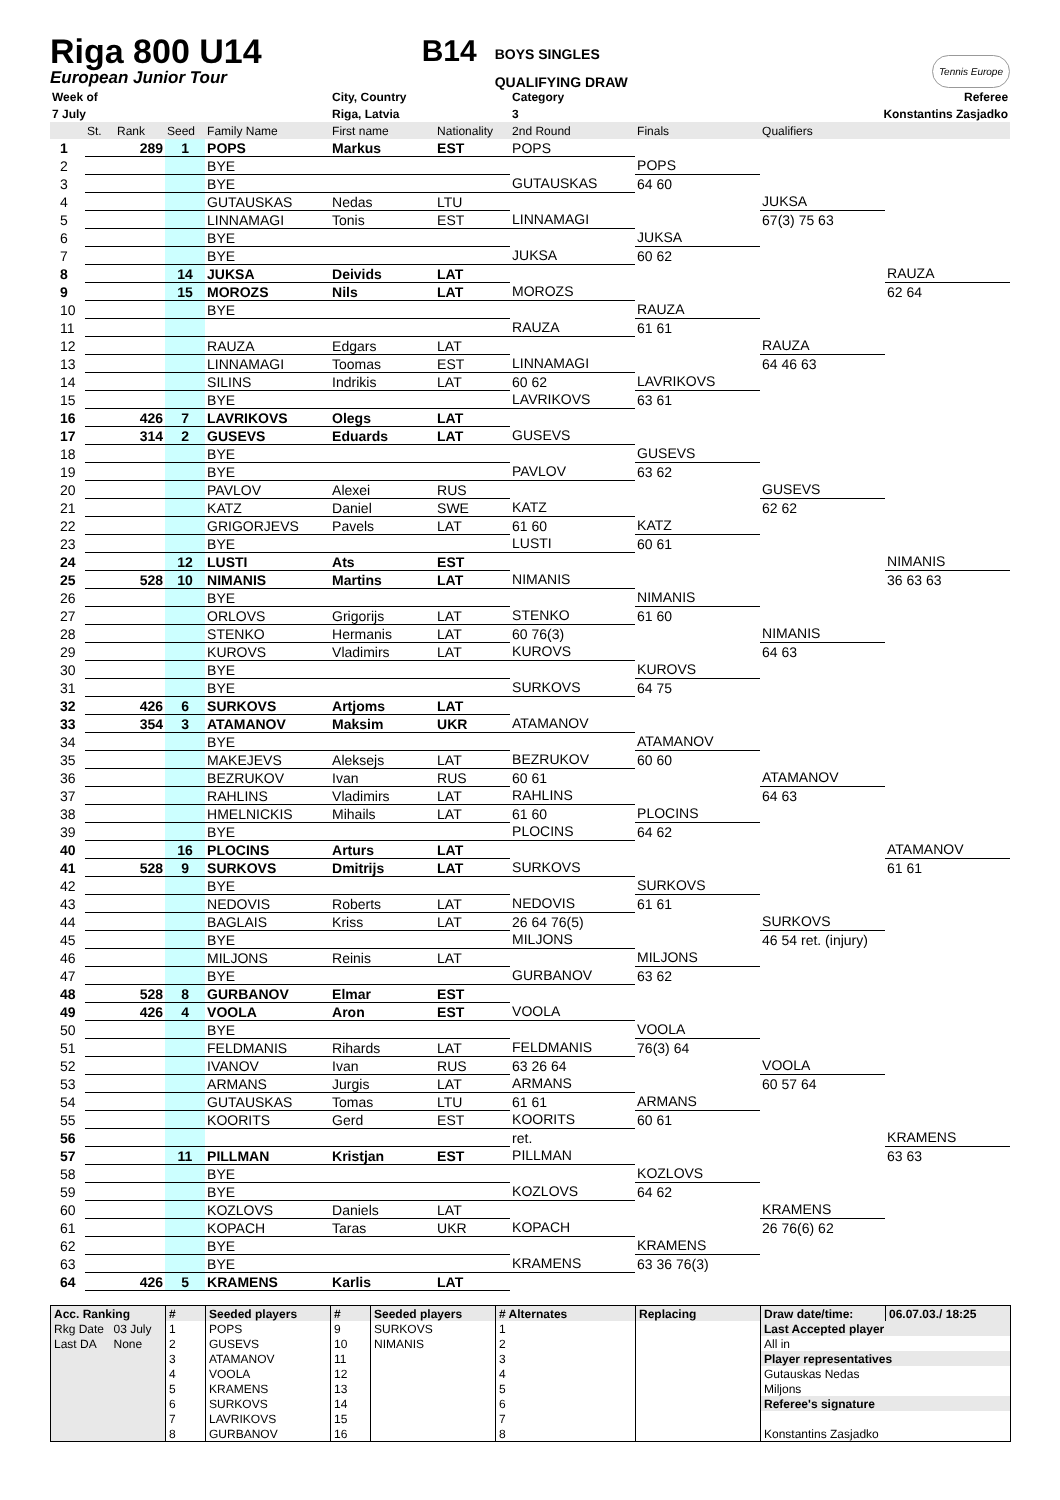Riga 800 U14
European Junior Tour
B14
BOYS SINGLES
QUALIFYING DRAW
Tennis Europe
| Week of | | | | | City, Country | | Category | | | Referee |
| 7 July | | | | | Riga, Latvia | | 3 | | Konstantins Zasjadko | |
| | St. | Rank | Seed | Family Name | First name | Nationality | 2nd Round | Finals | Qualifiers | |
| 1 | | 289 | 1 | POPS | Markus | EST | POPS | | | |
| 2 | | | | BYE | | | | POPS | | |
| 3 | | | | BYE | | | GUTAUSKAS | 64 60 | | |
| 4 | | | | GUTAUSKAS | Nedas | LTU | | | JUKSA | |
| 5 | | | | LINNAMAGI | Tonis | EST | LINNAMAGI | | 67(3) 75 63 | |
| 6 | | | | BYE | | | | JUKSA | | |
| 7 | | | | BYE | | | JUKSA | 60 62 | | |
| 8 | | | 14 | JUKSA | Deivids | LAT | | | | RAUZA |
| 9 | | | 15 | MOROZS | Nils | LAT | MOROZS | | | 62 64 |
| 10 | | | | BYE | | | | RAUZA | | |
| 11 | | | | | | | RAUZA | 61 61 | | |
| 12 | | | | RAUZA | Edgars | LAT | | | RAUZA | |
| 13 | | | | LINNAMAGI | Toomas | EST | LINNAMAGI | | 64 46 63 | |
| 14 | | | | SILINS | Indrikis | LAT | 60 62 | LAVRIKOVS | | |
| 15 | | | | BYE | | | LAVRIKOVS | 63 61 | | |
| 16 | | 426 | 7 | LAVRIKOVS | Olegs | LAT | | | | |
| 17 | | 314 | 2 | GUSEVS | Eduards | LAT | GUSEVS | | | |
| 18 | | | | BYE | | | | GUSEVS | | |
| 19 | | | | BYE | | | PAVLOV | 63 62 | | |
| 20 | | | | PAVLOV | Alexei | RUS | | | GUSEVS | |
| 21 | | | | KATZ | Daniel | SWE | KATZ | | 62 62 | |
| 22 | | | | GRIGORJEVS | Pavels | LAT | 61 60 | KATZ | | |
| 23 | | | | BYE | | | LUSTI | 60 61 | | |
| 24 | | | 12 | LUSTI | Ats | EST | | | | NIMANIS |
| 25 | | 528 | 10 | NIMANIS | Martins | LAT | NIMANIS | | | 36 63 63 |
| 26 | | | | BYE | | | | NIMANIS | | |
| 27 | | | | ORLOVS | Grigorijs | LAT | STENKO | 61 60 | | |
| 28 | | | | STENKO | Hermanis | LAT | 60 76(3) | | NIMANIS | |
| 29 | | | | KUROVS | Vladimirs | LAT | KUROVS | | 64 63 | |
| 30 | | | | BYE | | | | KUROVS | | |
| 31 | | | | BYE | | | SURKOVS | 64 75 | | |
| 32 | | 426 | 6 | SURKOVS | Artjoms | LAT | | | | |
| 33 | | 354 | 3 | ATAMANOV | Maksim | UKR | ATAMANOV | | | |
| 34 | | | | BYE | | | | ATAMANOV | | |
| 35 | | | | MAKEJEVS | Aleksejs | LAT | BEZRUKOV | 60 60 | | |
| 36 | | | | BEZRUKOV | Ivan | RUS | 60 61 | | ATAMANOV | |
| 37 | | | | RAHLINS | Vladimirs | LAT | RAHLINS | | 64 63 | |
| 38 | | | | HMELNICKIS | Mihails | LAT | 61 60 | PLOCINS | | |
| 39 | | | | BYE | | | PLOCINS | 64 62 | | |
| 40 | | | 16 | PLOCINS | Arturs | LAT | | | | ATAMANOV |
| 41 | | 528 | 9 | SURKOVS | Dmitrijs | LAT | SURKOVS | | | 61 61 |
| 42 | | | | BYE | | | | SURKOVS | | |
| 43 | | | | NEDOVIS | Roberts | LAT | NEDOVIS | 61 61 | | |
| 44 | | | | BAGLAIS | Kriss | LAT | 26 64 76(5) | | SURKOVS | |
| 45 | | | | BYE | | | MILJONS | | 46 54 ret. (injury) | |
| 46 | | | | MILJONS | Reinis | LAT | | MILJONS | | |
| 47 | | | | BYE | | | GURBANOV | 63 62 | | |
| 48 | | 528 | 8 | GURBANOV | Elmar | EST | | | | |
| 49 | | 426 | 4 | VOOLA | Aron | EST | VOOLA | | | |
| 50 | | | | BYE | | | | VOOLA | | |
| 51 | | | | FELDMANIS | Rihards | LAT | FELDMANIS | 76(3) 64 | | |
| 52 | | | | IVANOV | Ivan | RUS | 63 26 64 | | VOOLA | |
| 53 | | | | ARMANS | Jurgis | LAT | ARMANS | | 60 57 64 | |
| 54 | | | | GUTAUSKAS | Tomas | LTU | 61 61 | ARMANS | | |
| 55 | | | | KOORITS | Gerd | EST | KOORITS | 60 61 | | |
| 56 | | | | | | | ret. | | | KRAMENS |
| 57 | | | 11 | PILLMAN | Kristjan | EST | PILLMAN | | | 63 63 |
| 58 | | | | BYE | | | | KOZLOVS | | |
| 59 | | | | BYE | | | KOZLOVS | 64 62 | | |
| 60 | | | | KOZLOVS | Daniels | LAT | | | KRAMENS | |
| 61 | | | | KOPACH | Taras | UKR | KOPACH | | 26 76(6) 62 | |
| 62 | | | | BYE | | | | KRAMENS | | |
| 63 | | | | BYE | | | KRAMENS | 63 36 76(3) | | |
| 64 | | 426 | 5 | KRAMENS | Karlis | LAT | | | | |
| Acc. Ranking | | # | Seeded players | # | Seeded players | # Alternates | Replacing | Draw date/time: | 06.07.03./ 18:25 |
| --- | --- | --- | --- | --- | --- | --- | --- | --- | --- |
| Rkg Date | 03 July | 1 | POPS | 9 | SURKOVS | 1 | | Last Accepted player | |
| Last DA | None | 2 | GUSEVS | 10 | NIMANIS | 2 | | All in | |
| | | 3 | ATAMANOV | 11 | | 3 | | Player representatives | |
| | | 4 | VOOLA | 12 | | 4 | | Gutauskas Nedas | |
| | | 5 | KRAMENS | 13 | | 5 | | Miljons | |
| | | 6 | SURKOVS | 14 | | 6 | | Referee's signature | |
| | | 7 | LAVRIKOVS | 15 | | 7 | | | |
| | | 8 | GURBANOV | 16 | | 8 | | Konstantins Zasjadko | |